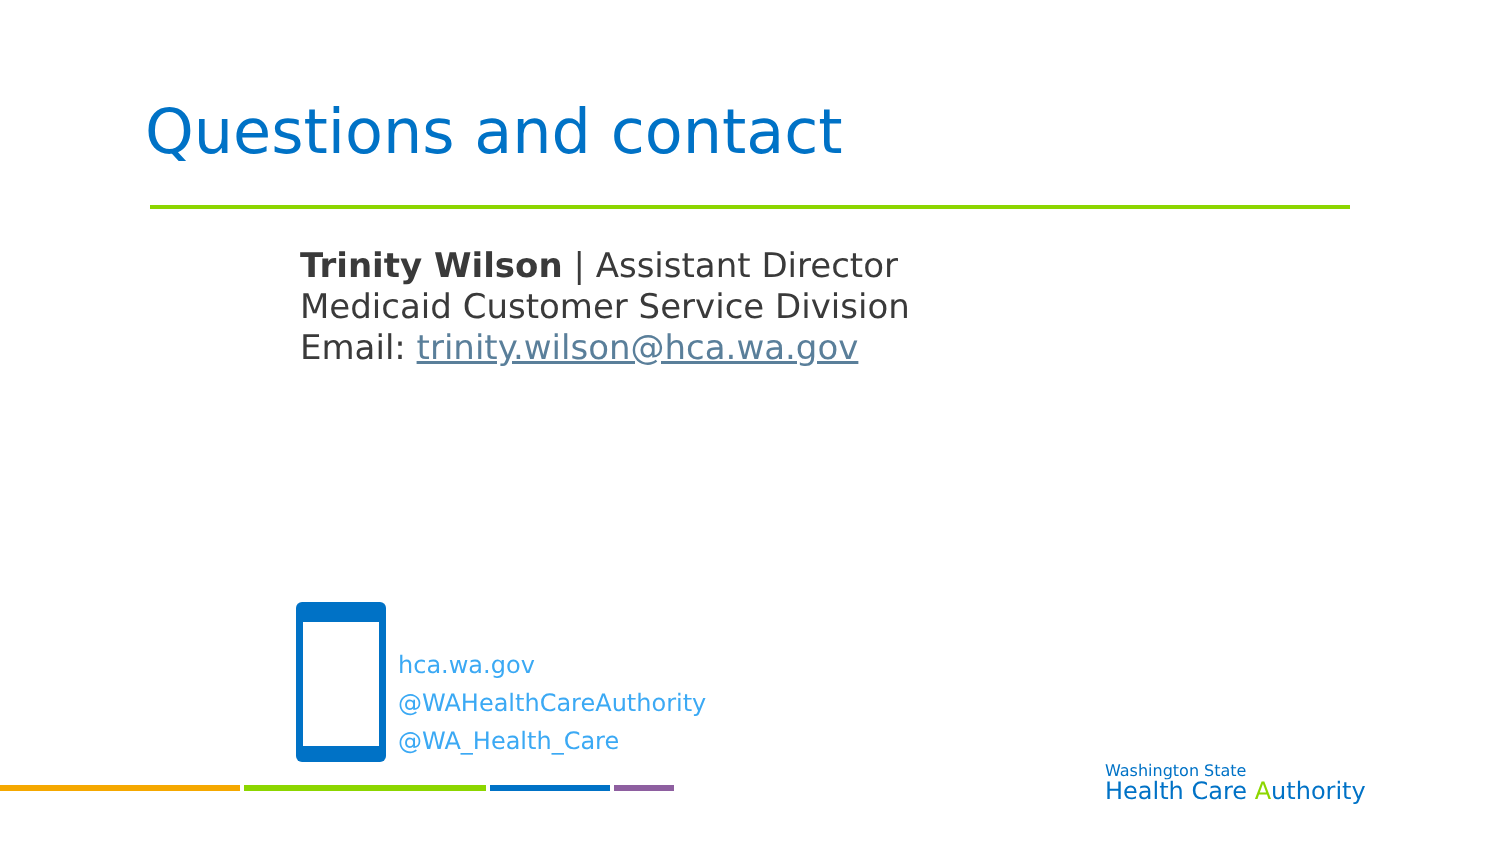Questions and contact
Trinity Wilson | Assistant Director
Medicaid Customer Service Division
Email: trinity.wilson@hca.wa.gov
hca.wa.gov
@WAHealthCareAuthority
@WA_Health_Care
Washington State
Health Care Authority